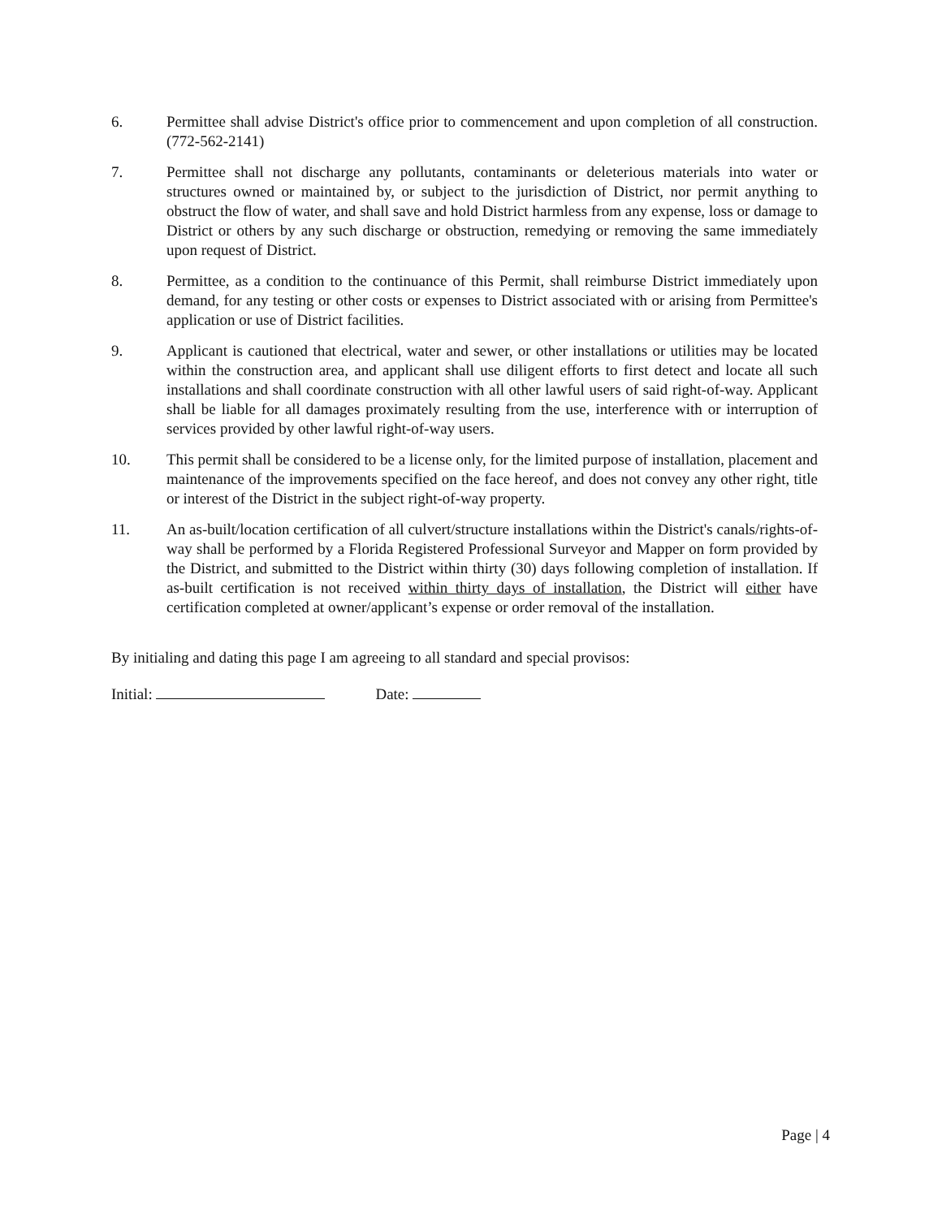6. Permittee shall advise District's office prior to commencement and upon completion of all construction. (772-562-2141)
7. Permittee shall not discharge any pollutants, contaminants or deleterious materials into water or structures owned or maintained by, or subject to the jurisdiction of District, nor permit anything to obstruct the flow of water, and shall save and hold District harmless from any expense, loss or damage to District or others by any such discharge or obstruction, remedying or removing the same immediately upon request of District.
8. Permittee, as a condition to the continuance of this Permit, shall reimburse District immediately upon demand, for any testing or other costs or expenses to District associated with or arising from Permittee's application or use of District facilities.
9. Applicant is cautioned that electrical, water and sewer, or other installations or utilities may be located within the construction area, and applicant shall use diligent efforts to first detect and locate all such installations and shall coordinate construction with all other lawful users of said right-of-way. Applicant shall be liable for all damages proximately resulting from the use, interference with or interruption of services provided by other lawful right-of-way users.
10. This permit shall be considered to be a license only, for the limited purpose of installation, placement and maintenance of the improvements specified on the face hereof, and does not convey any other right, title or interest of the District in the subject right-of-way property.
11. An as-built/location certification of all culvert/structure installations within the District's canals/rights-of-way shall be performed by a Florida Registered Professional Surveyor and Mapper on form provided by the District, and submitted to the District within thirty (30) days following completion of installation. If as-built certification is not received within thirty days of installation, the District will either have certification completed at owner/applicant’s expense or order removal of the installation.
By initialing and dating this page I am agreeing to all standard and special provisos:
Initial: Date:
Page | 4